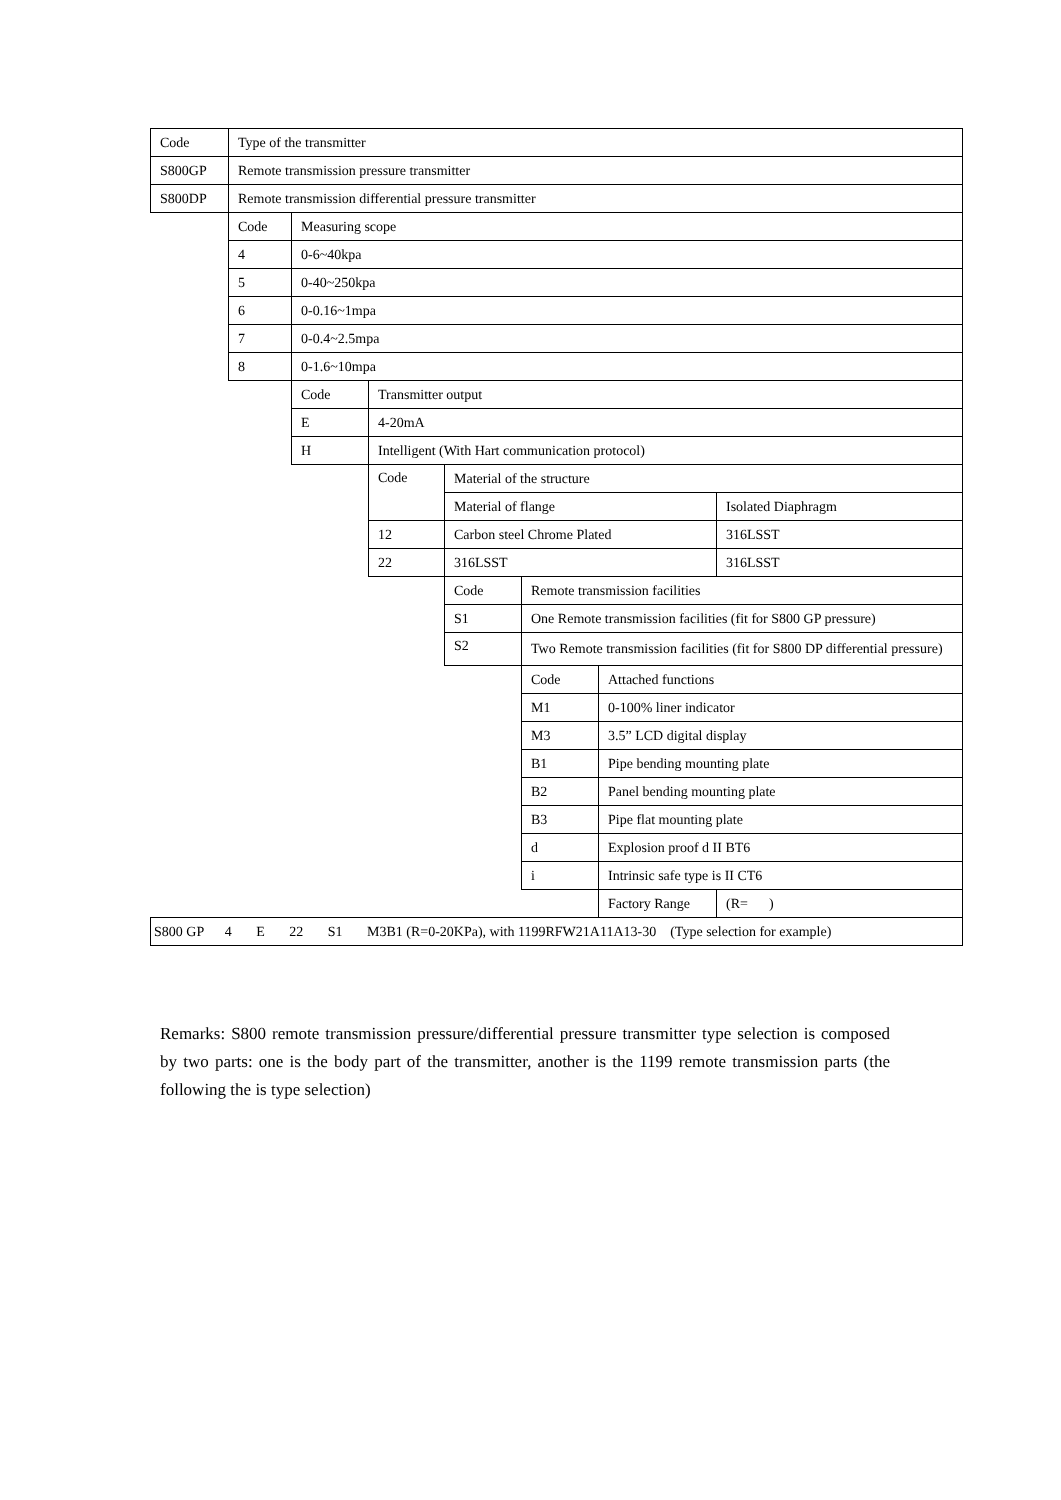| Code | Type of the transmitter | | | | | | |
| S800GP | Remote transmission pressure transmitter | | | | | | |
| S800DP | Remote transmission differential pressure transmitter | | | | | | |
| | Code | Measuring scope | | | | | |
| | 4 | 0-6~40kpa | | | | | |
| | 5 | 0-40~250kpa | | | | | |
| | 6 | 0-0.16~1mpa | | | | | |
| | 7 | 0-0.4~2.5mpa | | | | | |
| | 8 | 0-1.6~10mpa | | | | | |
| | | Code | Transmitter output | | | | |
| | | E | 4-20mA | | | | |
| | | H | Intelligent (With Hart communication protocol) | | | | |
| | | | Code | Material of the structure | | | |
| | | | | Material of flange | | | Isolated Diaphragm |
| | | | 12 | Carbon steel Chrome Plated | | | 316LSST |
| | | | 22 | 316LSST | | | 316LSST |
| | | | | Code | Remote transmission facilities | | |
| | | | | S1 | One Remote transmission facilities (fit for S800 GP pressure) | | |
| | | | | S2 | Two Remote transmission facilities (fit for S800 DP differential pressure) | | |
| | | | | | Code | Attached functions | |
| | | | | | M1 | 0-100% liner indicator | |
| | | | | | M3 | 3.5” LCD digital display | |
| | | | | | B1 | Pipe bending mounting plate | |
| | | | | | B2 | Panel bending mounting plate | |
| | | | | | B3 | Pipe flat mounting plate | |
| | | | | | d | Explosion proof d II BT6 | |
| | | | | | i | Intrinsic safe type is II CT6 | |
| | | | | | | Factory Range | (R= ) |
| S800 GP 4 E 22 S1 M3B1 (R=0-20KPa), with 1199RFW21A11A13-30 (Type selection for example) | | | | | | | |
Remarks: S800 remote transmission pressure/differential pressure transmitter type selection is composed by two parts: one is the body part of the transmitter, another is the 1199 remote transmission parts (the following the is type selection)